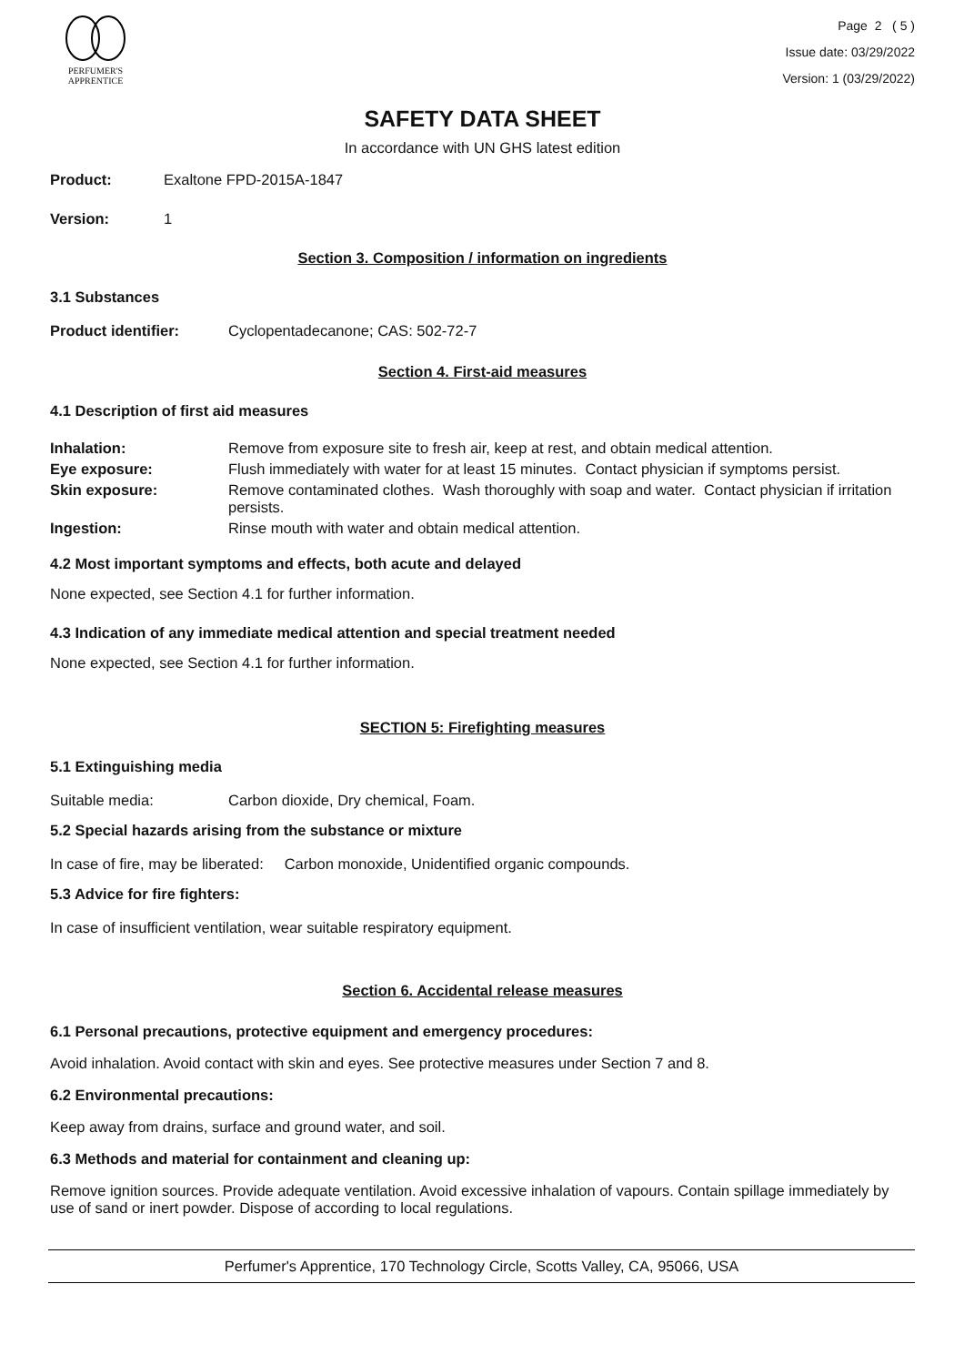PERFUMER'S
APPRENTICE
Page 2 ( 5 )
Issue date: 03/29/2022
Version: 1 (03/29/2022)
SAFETY DATA SHEET
In accordance with UN GHS latest edition
Product: Exaltone FPD-2015A-1847
Version: 1
Section 3. Composition / information on ingredients
3.1 Substances
Product identifier: Cyclopentadecanone; CAS: 502-72-7
Section 4. First-aid measures
4.1 Description of first aid measures
| Inhalation: | Remove from exposure site to fresh air, keep at rest, and obtain medical attention. |
| Eye exposure: | Flush immediately with water for at least 15 minutes. Contact physician if symptoms persist. |
| Skin exposure: | Remove contaminated clothes. Wash thoroughly with soap and water. Contact physician if irritation persists. |
| Ingestion: | Rinse mouth with water and obtain medical attention. |
4.2 Most important symptoms and effects, both acute and delayed
None expected, see Section 4.1 for further information.
4.3 Indication of any immediate medical attention and special treatment needed
None expected, see Section 4.1 for further information.
SECTION 5: Firefighting measures
5.1 Extinguishing media
Suitable media: Carbon dioxide, Dry chemical, Foam.
5.2 Special hazards arising from the substance or mixture
In case of fire, may be liberated: Carbon monoxide, Unidentified organic compounds.
5.3 Advice for fire fighters:
In case of insufficient ventilation, wear suitable respiratory equipment.
Section 6. Accidental release measures
6.1 Personal precautions, protective equipment and emergency procedures:
Avoid inhalation. Avoid contact with skin and eyes. See protective measures under Section 7 and 8.
6.2 Environmental precautions:
Keep away from drains, surface and ground water, and soil.
6.3 Methods and material for containment and cleaning up:
Remove ignition sources. Provide adequate ventilation. Avoid excessive inhalation of vapours. Contain spillage immediately by use of sand or inert powder. Dispose of according to local regulations.
Perfumer's Apprentice, 170 Technology Circle, Scotts Valley, CA, 95066, USA